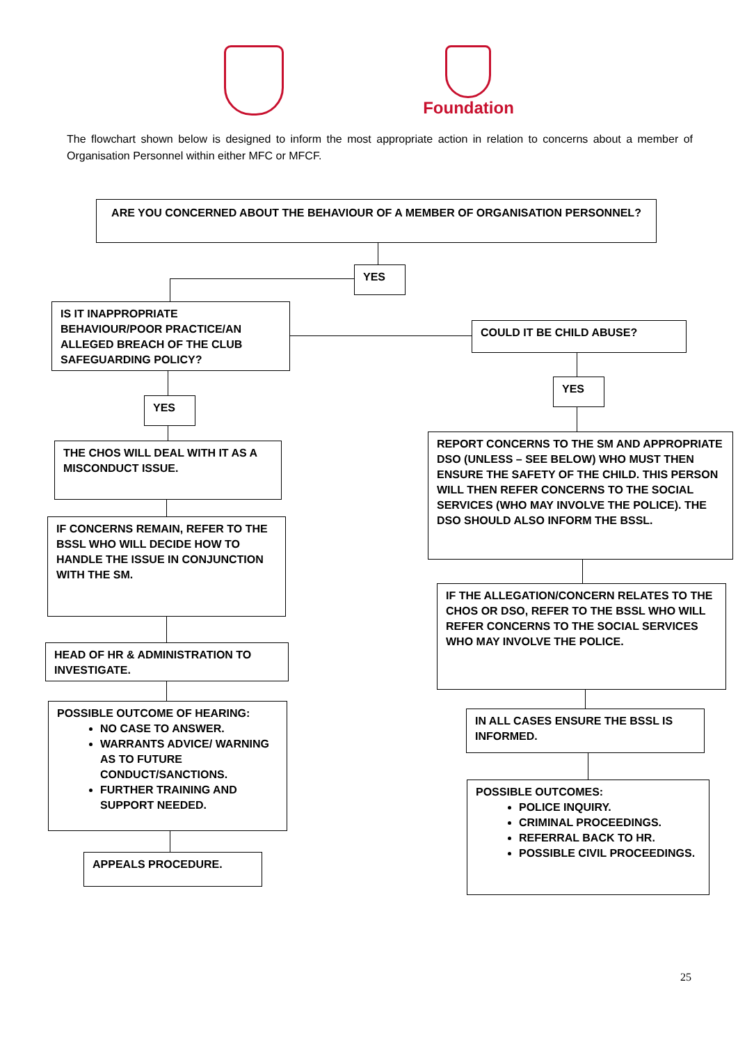Foundation
The flowchart shown below is designed to inform the most appropriate action in relation to concerns about a member of Organisation Personnel within either MFC or MFCF.
ARE YOU CONCERNED ABOUT THE BEHAVIOUR OF A MEMBER OF ORGANISATION PERSONNEL?
YES
IS IT INAPPROPRIATE BEHAVIOUR/POOR PRACTICE/AN ALLEGED BREACH OF THE CLUB SAFEGUARDING POLICY?
COULD IT BE CHILD ABUSE?
YES
YES
THE CHOS WILL DEAL WITH IT AS A MISCONDUCT ISSUE.
REPORT CONCERNS TO THE SM AND APPROPRIATE DSO (UNLESS – SEE BELOW) WHO MUST THEN ENSURE THE SAFETY OF THE CHILD. THIS PERSON WILL THEN REFER CONCERNS TO THE SOCIAL SERVICES (WHO MAY INVOLVE THE POLICE). THE DSO SHOULD ALSO INFORM THE BSSL.
IF CONCERNS REMAIN, REFER TO THE BSSL WHO WILL DECIDE HOW TO HANDLE THE ISSUE IN CONJUNCTION WITH THE SM.
IF THE ALLEGATION/CONCERN RELATES TO THE CHOS OR DSO, REFER TO THE BSSL WHO WILL REFER CONCERNS TO THE SOCIAL SERVICES WHO MAY INVOLVE THE POLICE.
HEAD OF HR & ADMINISTRATION TO INVESTIGATE.
POSSIBLE OUTCOME OF HEARING:
NO CASE TO ANSWER.
WARRANTS ADVICE/ WARNING AS TO FUTURE CONDUCT/SANCTIONS.
FURTHER TRAINING AND SUPPORT NEEDED.
IN ALL CASES ENSURE THE BSSL IS INFORMED.
POSSIBLE OUTCOMES:
POLICE INQUIRY.
CRIMINAL PROCEEDINGS.
REFERRAL BACK TO HR.
POSSIBLE CIVIL PROCEEDINGS.
APPEALS PROCEDURE.
25